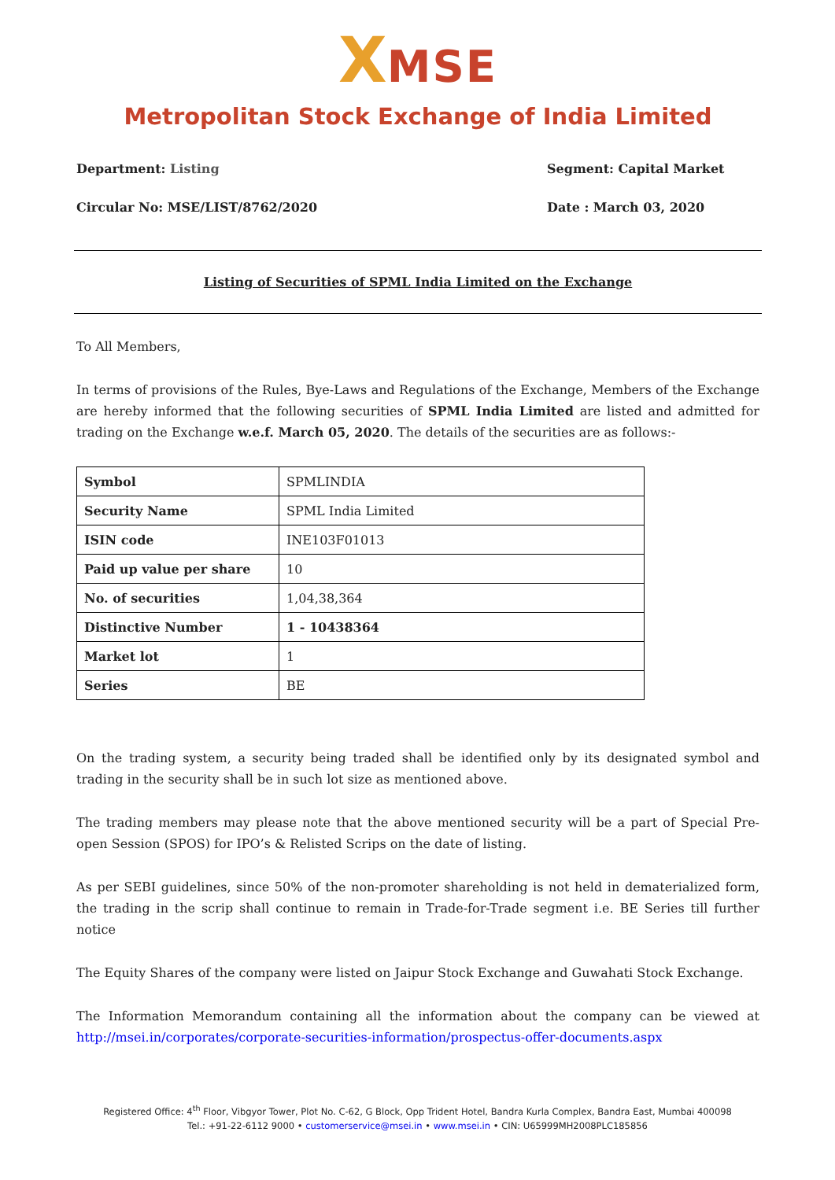XMSE
Metropolitan Stock Exchange of India Limited
Department: Listing Segment: Capital Market
Circular No: MSE/LIST/8762/2020
Date : March 03, 2020
Listing of Securities of SPML India Limited on the Exchange
To All Members,
In terms of provisions of the Rules, Bye-Laws and Regulations of the Exchange, Members of the Exchange are hereby informed that the following securities of SPML India Limited are listed and admitted for trading on the Exchange w.e.f. March 05, 2020. The details of the securities are as follows:-
| Symbol | SPMLINDIA |
| Security Name | SPML India Limited |
| ISIN code | INE103F01013 |
| Paid up value per share | 10 |
| No. of securities | 1,04,38,364 |
| Distinctive Number | 1 - 10438364 |
| Market lot | 1 |
| Series | BE |
On the trading system, a security being traded shall be identified only by its designated symbol and trading in the security shall be in such lot size as mentioned above.
The trading members may please note that the above mentioned security will be a part of Special Pre-open Session (SPOS) for IPO’s & Relisted Scrips on the date of listing.
As per SEBI guidelines, since 50% of the non-promoter shareholding is not held in dematerialized form, the trading in the scrip shall continue to remain in Trade-for-Trade segment i.e. BE Series till further notice
The Equity Shares of the company were listed on Jaipur Stock Exchange and Guwahati Stock Exchange.
The Information Memorandum containing all the information about the company can be viewed at http://msei.in/corporates/corporate-securities-information/prospectus-offer-documents.aspx
Registered Office: 4<sup>th</sup> Floor, Vibgyor Tower, Plot No. C-62, G Block, Opp Trident Hotel, Bandra Kurla Complex, Bandra East, Mumbai 400098
Tel.: +91-22-6112 9000 • customerservice@msei.in • www.msei.in • CIN: U65999MH2008PLC185856